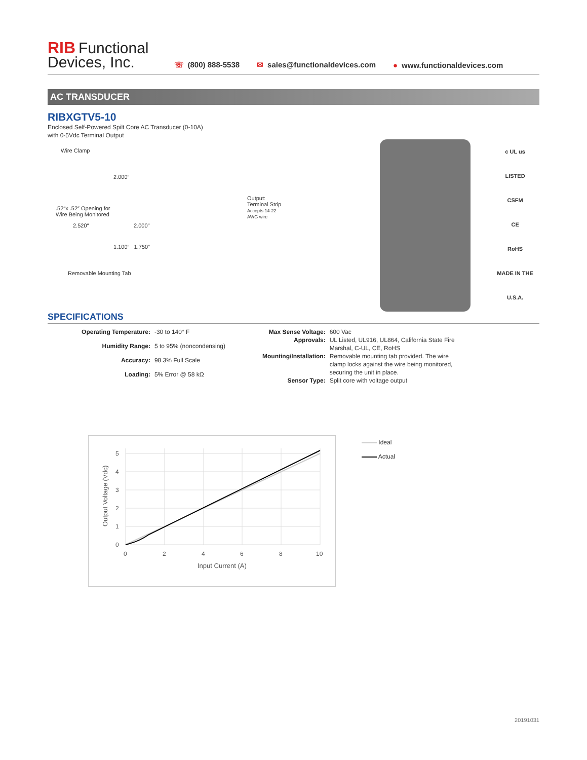RIB Functional
Devices, Inc.
☏ (800) 888-5538
✉ sales@functionaldevices.com
● www.functionaldevices.com
AC TRANSDUCER
RIBXGTV5-10
Enclosed Self-Powered Spilt Core AC Transducer (0-10A)
with 0-5Vdc Terminal Output
Wire Clamp
2.000″
.52″x .52″ Opening for
Wire Being Monitored
2.520″ 2.000″
1.100″ 1.750″
Removable Mounting Tab
Output: Terminal Strip
Accepts 14-22 AWG wire
c UL us
LISTED
CSFM
CE
RoHS
MADE IN THE U.S.A.
SPECIFICATIONS
| Operating Temperature: | -30 to 140° F |
| Humidity Range: | 5 to 95% (noncondensing) |
| Accuracy: | 98.3% Full Scale |
| Loading: | 5% Error @ 58 kΩ |
| Max Sense Voltage: | 600 Vac |
| Approvals: | UL Listed, UL916, UL864, California State Fire Marshal, C-UL, CE, RoHS |
| Mounting/Installation: | Removable mounting tab provided. The wire clamp locks against the wire being monitored, securing the unit in place. |
| Sensor Type: | Split core with voltage output |
0
1
2
3
4
5
0
2
4
6
8
10
Input Current (A)
Output Voltage (Vdc)
Ideal
Actual
20191031